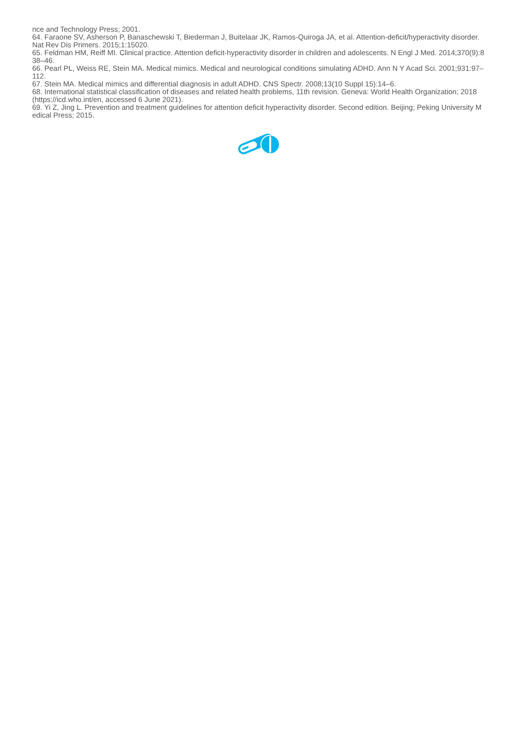nce and Technology Press; 2001.
64. Faraone SV, Asherson P, Banaschewski T, Biederman J, Buitelaar JK, Ramos-Quiroga JA, et al. Attention-deficit/hyperactivity disorder. Nat Rev Dis Primers. 2015;1:15020.
65. Feldman HM, Reiff MI. Clinical practice. Attention deficit-hyperactivity disorder in children and adolescents. N Engl J Med. 2014;370(9):838–46.
66. Pearl PL, Weiss RE, Stein MA. Medical mimics. Medical and neurological conditions simulating ADHD. Ann N Y Acad Sci. 2001;931:97–112.
67. Stein MA. Medical mimics and differential diagnosis in adult ADHD. CNS Spectr. 2008;13(10 Suppl 15):14–6.
68. International statistical classification of diseases and related health problems, 11th revision. Geneva: World Health Organization; 2018 (https://icd.who.int/en, accessed 6 June 2021).
69. Yi Z, Jing L. Prevention and treatment guidelines for attention deficit hyperactivity disorder. Second edition. Beijing; Peking University Medical Press; 2015.